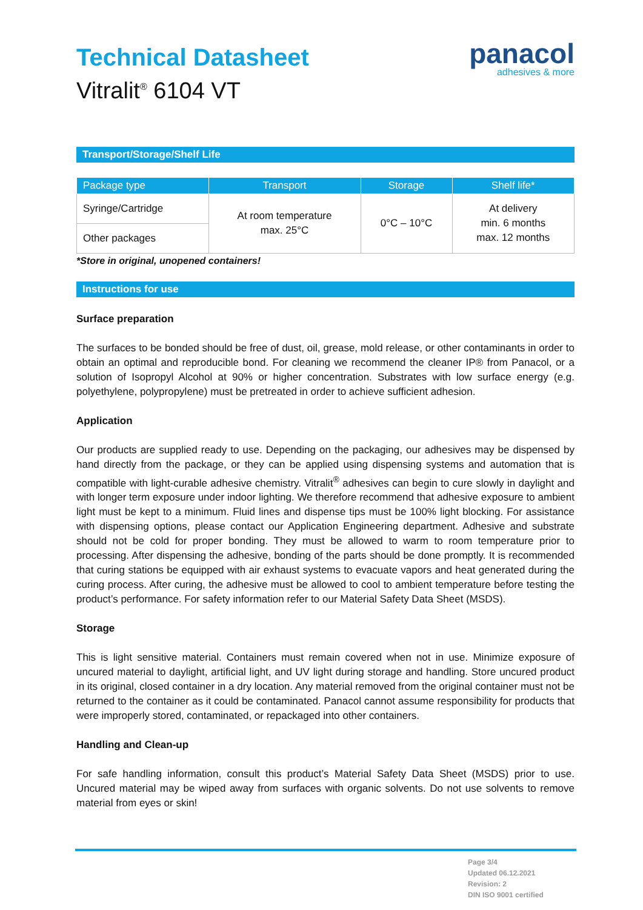panacol
adhesives & more
Technical Datasheet
Vitralit<sup>®</sup> 6104 VT
Transport/Storage/Shelf Life
| Package type | Transport | Storage | Shelf life* |
| --- | --- | --- | --- |
| Syringe/Cartridge | At room temperature max. 25°C | 0°C – 10°C | At delivery min. 6 months max. 12 months |
| Other packages | | | |
*Store in original, unopened containers!
Instructions for use
Surface preparation
The surfaces to be bonded should be free of dust, oil, grease, mold release, or other contaminants in order to obtain an optimal and reproducible bond. For cleaning we recommend the cleaner IP® from Panacol, or a solution of Isopropyl Alcohol at 90% or higher concentration. Substrates with low surface energy (e.g. polyethylene, polypropylene) must be pretreated in order to achieve sufficient adhesion.
Application
Our products are supplied ready to use. Depending on the packaging, our adhesives may be dispensed by hand directly from the package, or they can be applied using dispensing systems and automation that is compatible with light-curable adhesive chemistry. Vitralit<sup>®</sup> adhesives can begin to cure slowly in daylight and with longer term exposure under indoor lighting. We therefore recommend that adhesive exposure to ambient light must be kept to a minimum. Fluid lines and dispense tips must be 100% light blocking. For assistance with dispensing options, please contact our Application Engineering department. Adhesive and substrate should not be cold for proper bonding. They must be allowed to warm to room temperature prior to processing. After dispensing the adhesive, bonding of the parts should be done promptly. It is recommended that curing stations be equipped with air exhaust systems to evacuate vapors and heat generated during the curing process. After curing, the adhesive must be allowed to cool to ambient temperature before testing the product’s performance. For safety information refer to our Material Safety Data Sheet (MSDS).
Storage
This is light sensitive material. Containers must remain covered when not in use. Minimize exposure of uncured material to daylight, artificial light, and UV light during storage and handling. Store uncured product in its original, closed container in a dry location. Any material removed from the original container must not be returned to the container as it could be contaminated. Panacol cannot assume responsibility for products that were improperly stored, contaminated, or repackaged into other containers.
Handling and Clean-up
For safe handling information, consult this product’s Material Safety Data Sheet (MSDS) prior to use. Uncured material may be wiped away from surfaces with organic solvents. Do not use solvents to remove material from eyes or skin!
Page 3/4
Updated 06.12.2021
Revision: 2
DIN ISO 9001 certified